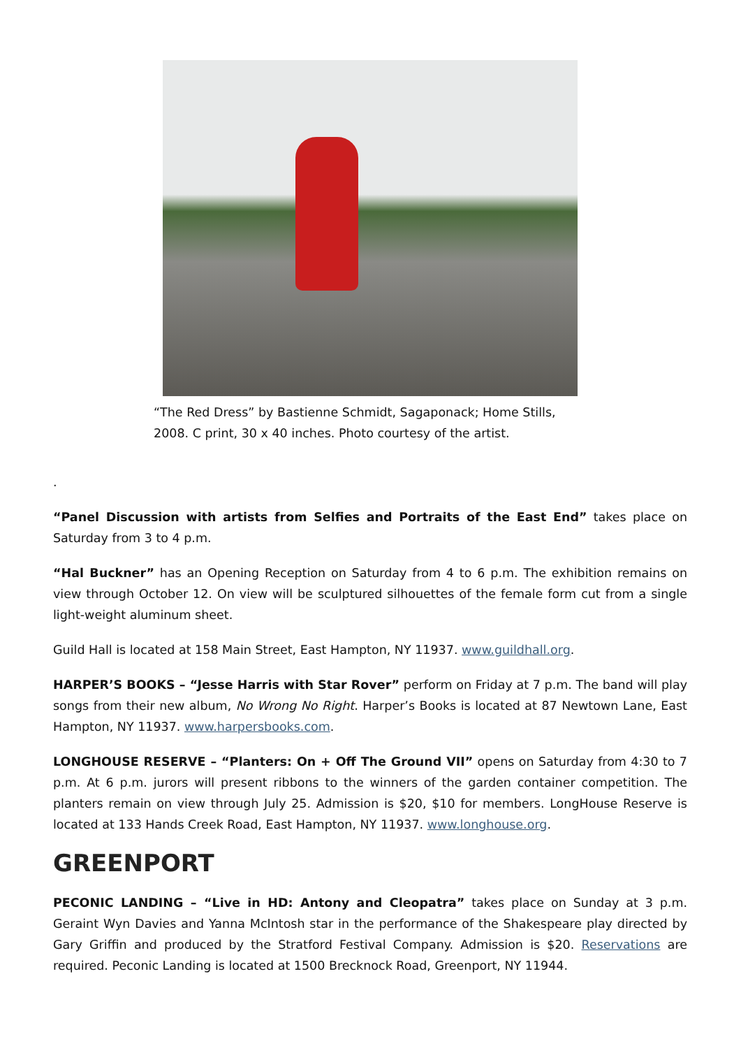“The Red Dress” by Bastienne Schmidt, Sagaponack; Home Stills, 2008. C print, 30 x 40 inches. Photo courtesy of the artist.
.
“Panel Discussion with artists from Selfies and Portraits of the East End” takes place on Saturday from 3 to 4 p.m.
“Hal Buckner” has an Opening Reception on Saturday from 4 to 6 p.m. The exhibition remains on view through October 12. On view will be sculptured silhouettes of the female form cut from a single light-weight aluminum sheet.
Guild Hall is located at 158 Main Street, East Hampton, NY 11937. www.guildhall.org.
HARPER’S BOOKS – “Jesse Harris with Star Rover” perform on Friday at 7 p.m. The band will play songs from their new album, No Wrong No Right. Harper’s Books is located at 87 Newtown Lane, East Hampton, NY 11937. www.harpersbooks.com.
LONGHOUSE RESERVE – “Planters: On + Off The Ground VII” opens on Saturday from 4:30 to 7 p.m. At 6 p.m. jurors will present ribbons to the winners of the garden container competition. The planters remain on view through July 25. Admission is $20, $10 for members. LongHouse Reserve is located at 133 Hands Creek Road, East Hampton, NY 11937. www.longhouse.org.
GREENPORT
PECONIC LANDING – “Live in HD: Antony and Cleopatra” takes place on Sunday at 3 p.m. Geraint Wyn Davies and Yanna McIntosh star in the performance of the Shakespeare play directed by Gary Griffin and produced by the Stratford Festival Company. Admission is $20. Reservations are required. Peconic Landing is located at 1500 Brecknock Road, Greenport, NY 11944.